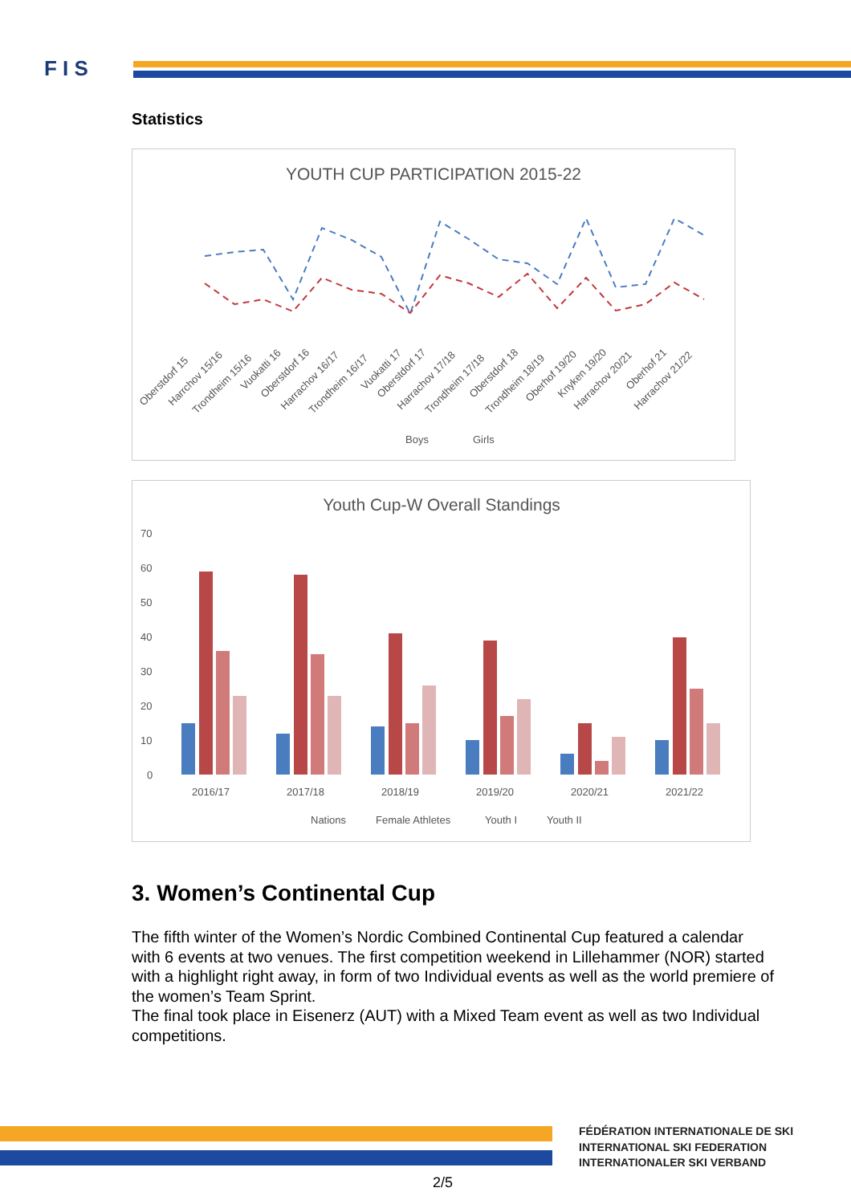F I S
Statistics
YOUTH CUP PARTICIPATION 2015-22
Oberstdorf 15
Harrchov 15/16
Trondheim 15/16
Vuokatti 16
Oberstdorf 16
Harrachov 16/17
Trondheim 16/17
Vuokatti 17
Oberstdorf 17
Harrachov 17/18
Trondheim 17/18
Oberstdorf 18
Trondheim 18/19
Oberhof 19/20
Knyken 19/20
Harrachov 20/21
Oberhof 21
Harrachov 21/22
Boys
Girls
Youth Cup-W Overall Standings
70
60
50
40
30
20
10
0
2016/17
2017/18
2018/19
2019/20
2020/21
2021/22
Nations
Female Athletes
Youth I
Youth II
3. Women’s Continental Cup
The fifth winter of the Women’s Nordic Combined Continental Cup featured a calendar with 6 events at two venues. The first competition weekend in Lillehammer (NOR) started with a highlight right away, in form of two Individual events as well as the world premiere of the women’s Team Sprint.
The final took place in Eisenerz (AUT) with a Mixed Team event as well as two Individual competitions.
FÉDÉRATION INTERNATIONALE DE SKI
INTERNATIONAL SKI FEDERATION
INTERNATIONALER SKI VERBAND
2/5